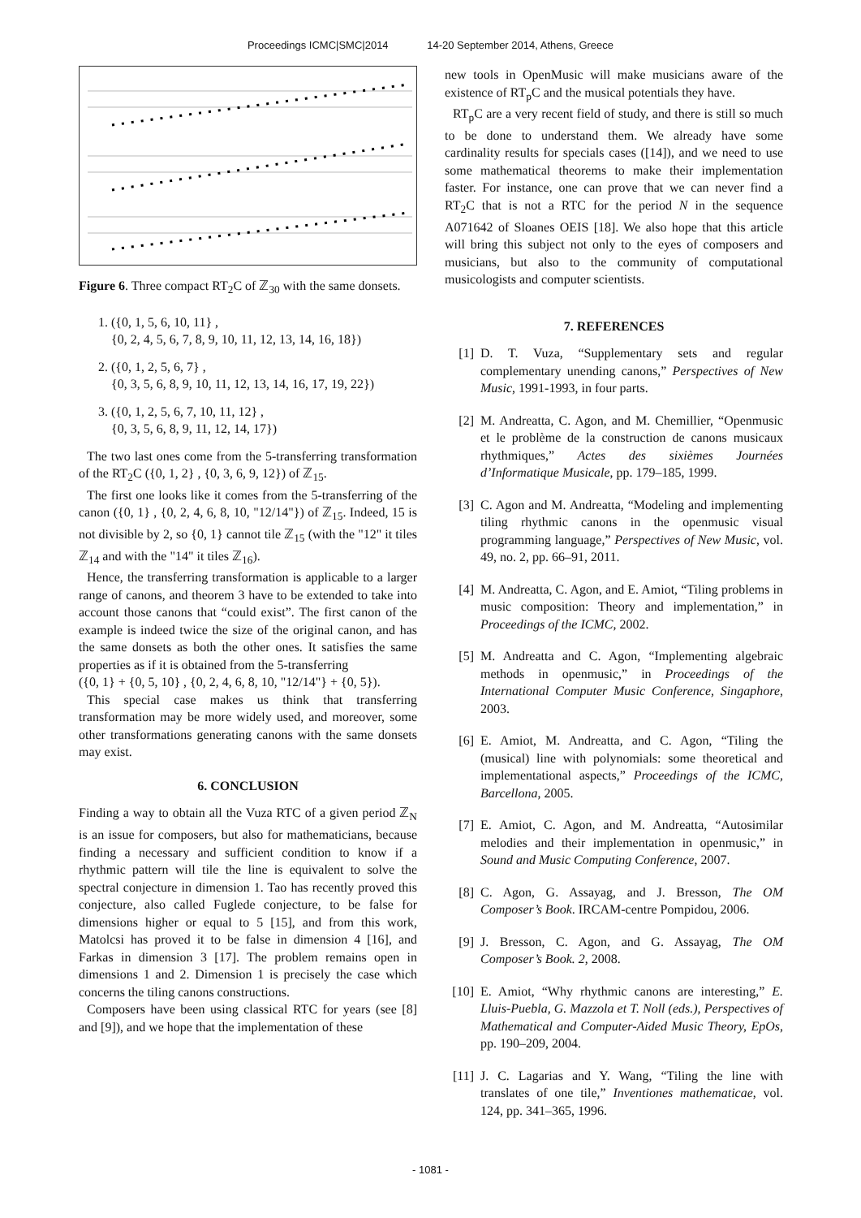Proceedings ICMC|SMC|2014 14-20 September 2014, Athens, Greece
Figure 6. Three compact RT<sub>2</sub>C of ℤ<sub>30</sub> with the same donsets.
1. ({0, 1, 5, 6, 10, 11} ,
{0, 2, 4, 5, 6, 7, 8, 9, 10, 11, 12, 13, 14, 16, 18})
2. ({0, 1, 2, 5, 6, 7} ,
{0, 3, 5, 6, 8, 9, 10, 11, 12, 13, 14, 16, 17, 19, 22})
3. ({0, 1, 2, 5, 6, 7, 10, 11, 12} ,
{0, 3, 5, 6, 8, 9, 11, 12, 14, 17})
The two last ones come from the 5-transferring transformation of the RT<sub>2</sub>C ({0, 1, 2} , {0, 3, 6, 9, 12}) of ℤ<sub>15</sub>.
The first one looks like it comes from the 5-transferring of the canon ({0, 1} , {0, 2, 4, 6, 8, 10, "12/14"}) of ℤ<sub>15</sub>. Indeed, 15 is not divisible by 2, so {0, 1} cannot tile ℤ<sub>15</sub> (with the "12" it tiles ℤ<sub>14</sub> and with the "14" it tiles ℤ<sub>16</sub>).
Hence, the transferring transformation is applicable to a larger range of canons, and theorem 3 have to be extended to take into account those canons that “could exist”. The first canon of the example is indeed twice the size of the original canon, and has the same donsets as both the other ones. It satisfies the same properties as if it is obtained from the 5-transferring
({0, 1} + {0, 5, 10} , {0, 2, 4, 6, 8, 10, "12/14"} + {0, 5}).
This special case makes us think that transferring transformation may be more widely used, and moreover, some other transformations generating canons with the same donsets may exist.
6. CONCLUSION
Finding a way to obtain all the Vuza RTC of a given period ℤ<sub>N</sub> is an issue for composers, but also for mathematicians, because finding a necessary and sufficient condition to know if a rhythmic pattern will tile the line is equivalent to solve the spectral conjecture in dimension 1. Tao has recently proved this conjecture, also called Fuglede conjecture, to be false for dimensions higher or equal to 5 [15], and from this work, Matolcsi has proved it to be false in dimension 4 [16], and Farkas in dimension 3 [17]. The problem remains open in dimensions 1 and 2. Dimension 1 is precisely the case which concerns the tiling canons constructions.
Composers have been using classical RTC for years (see [8] and [9]), and we hope that the implementation of these
new tools in OpenMusic will make musicians aware of the existence of RT<sub>p</sub>C and the musical potentials they have.
RT<sub>p</sub>C are a very recent field of study, and there is still so much to be done to understand them. We already have some cardinality results for specials cases ([14]), and we need to use some mathematical theorems to make their implementation faster. For instance, one can prove that we can never find a RT<sub>2</sub>C that is not a RTC for the period N in the sequence A071642 of Sloanes OEIS [18]. We also hope that this article will bring this subject not only to the eyes of composers and musicians, but also to the community of computational musicologists and computer scientists.
7. REFERENCES
[1] D. T. Vuza, “Supplementary sets and regular complementary unending canons,” Perspectives of New Music, 1991-1993, in four parts.
[2] M. Andreatta, C. Agon, and M. Chemillier, “Openmusic et le problème de la construction de canons musicaux rhythmiques,” Actes des sixièmes Journées d’Informatique Musicale, pp. 179–185, 1999.
[3] C. Agon and M. Andreatta, “Modeling and implementing tiling rhythmic canons in the openmusic visual programming language,” Perspectives of New Music, vol. 49, no. 2, pp. 66–91, 2011.
[4] M. Andreatta, C. Agon, and E. Amiot, “Tiling problems in music composition: Theory and implementation,” in Proceedings of the ICMC, 2002.
[5] M. Andreatta and C. Agon, “Implementing algebraic methods in openmusic,” in Proceedings of the International Computer Music Conference, Singaphore, 2003.
[6] E. Amiot, M. Andreatta, and C. Agon, “Tiling the (musical) line with polynomials: some theoretical and implementational aspects,” Proceedings of the ICMC, Barcellona, 2005.
[7] E. Amiot, C. Agon, and M. Andreatta, “Autosimilar melodies and their implementation in openmusic,” in Sound and Music Computing Conference, 2007.
[8] C. Agon, G. Assayag, and J. Bresson, The OM Composer’s Book. IRCAM-centre Pompidou, 2006.
[9] J. Bresson, C. Agon, and G. Assayag, The OM Composer’s Book. 2, 2008.
[10] E. Amiot, “Why rhythmic canons are interesting,” E. Lluis-Puebla, G. Mazzola et T. Noll (eds.), Perspectives of Mathematical and Computer-Aided Music Theory, EpOs, pp. 190–209, 2004.
[11] J. C. Lagarias and Y. Wang, “Tiling the line with translates of one tile,” Inventiones mathematicae, vol. 124, pp. 341–365, 1996.
- 1081 -